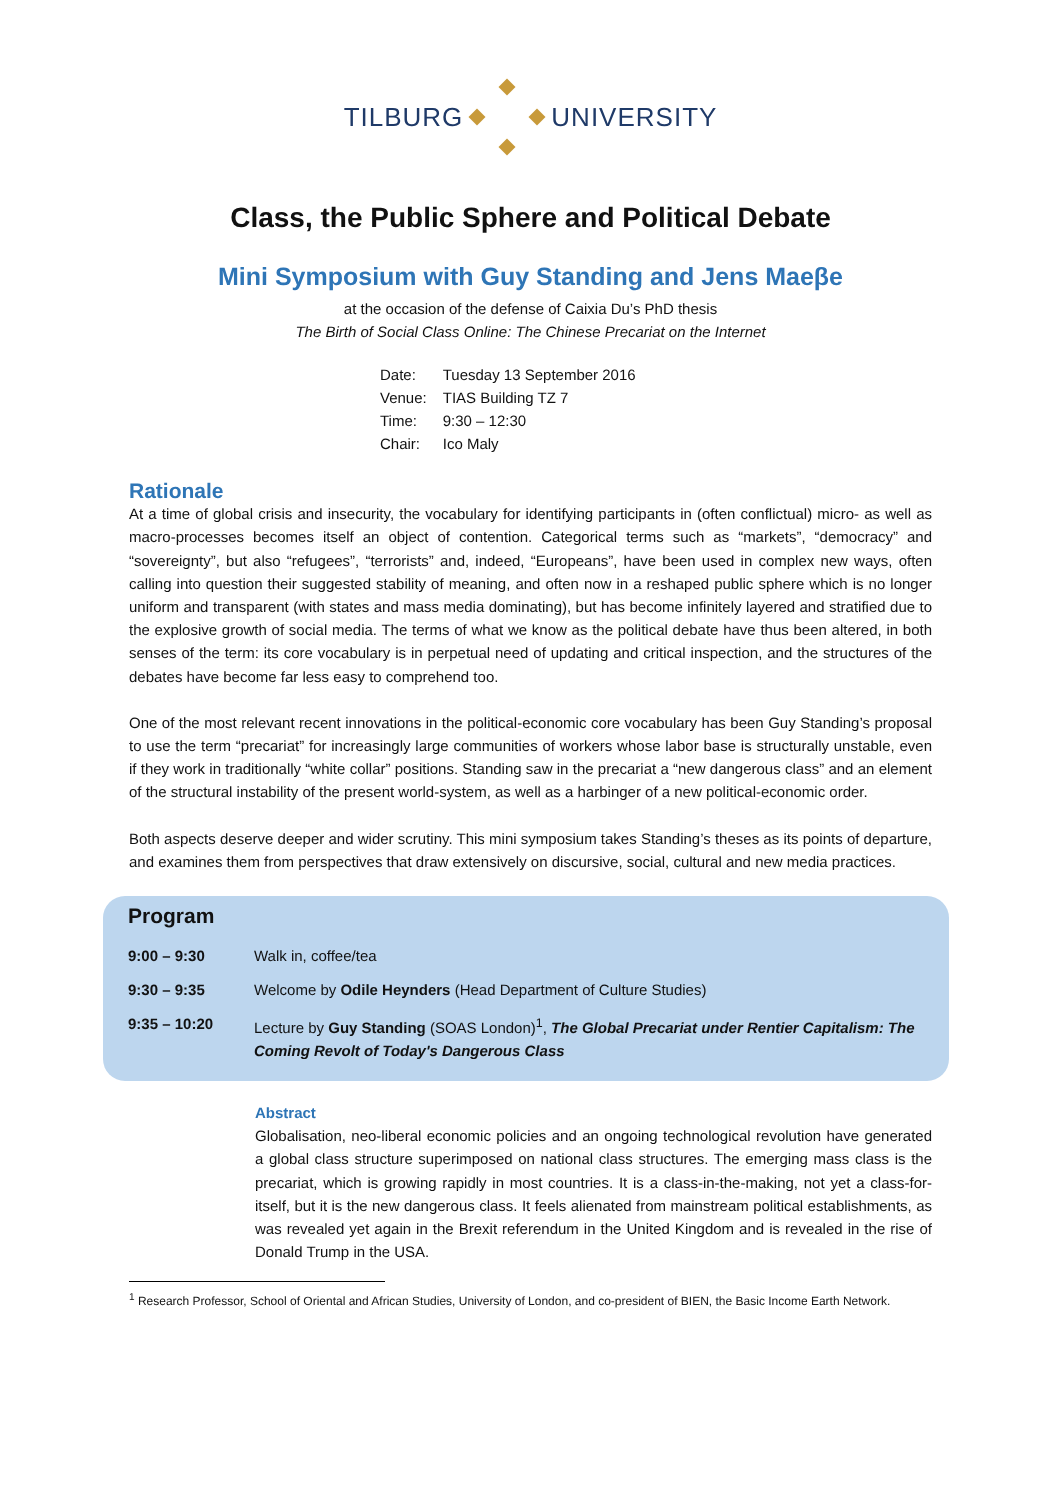TILBURG UNIVERSITY
Class, the Public Sphere and Political Debate
Mini Symposium with Guy Standing and Jens Maeβe
at the occasion of the defense of Caixia Du’s PhD thesis
The Birth of Social Class Online: The Chinese Precariat on the Internet
| Date: | Tuesday 13 September 2016 |
| Venue: | TIAS Building TZ 7 |
| Time: | 9:30 – 12:30 |
| Chair: | Ico Maly |
Rationale
At a time of global crisis and insecurity, the vocabulary for identifying participants in (often conflictual) micro- as well as macro-processes becomes itself an object of contention. Categorical terms such as “markets”, “democracy” and “sovereignty”, but also “refugees”, “terrorists” and, indeed, “Europeans”, have been used in complex new ways, often calling into question their suggested stability of meaning, and often now in a reshaped public sphere which is no longer uniform and transparent (with states and mass media dominating), but has become infinitely layered and stratified due to the explosive growth of social media. The terms of what we know as the political debate have thus been altered, in both senses of the term: its core vocabulary is in perpetual need of updating and critical inspection, and the structures of the debates have become far less easy to comprehend too.
One of the most relevant recent innovations in the political-economic core vocabulary has been Guy Standing’s proposal to use the term “precariat” for increasingly large communities of workers whose labor base is structurally unstable, even if they work in traditionally “white collar” positions. Standing saw in the precariat a “new dangerous class” and an element of the structural instability of the present world-system, as well as a harbinger of a new political-economic order.
Both aspects deserve deeper and wider scrutiny. This mini symposium takes Standing’s theses as its points of departure, and examines them from perspectives that draw extensively on discursive, social, cultural and new media practices.
Program
| 9:00 – 9:30 | Walk in, coffee/tea |
| 9:30 – 9:35 | Welcome by Odile Heynders (Head Department of Culture Studies) |
| 9:35 – 10:20 | Lecture by Guy Standing (SOAS London)<sup>1</sup>, The Global Precariat under Rentier Capitalism: The Coming Revolt of Today's Dangerous Class |
Abstract
Globalisation, neo-liberal economic policies and an ongoing technological revolution have generated a global class structure superimposed on national class structures. The emerging mass class is the precariat, which is growing rapidly in most countries. It is a class-in-the-making, not yet a class-for-itself, but it is the new dangerous class. It feels alienated from mainstream political establishments, as was revealed yet again in the Brexit referendum in the United Kingdom and is revealed in the rise of Donald Trump in the USA.
<sup>1</sup> Research Professor, School of Oriental and African Studies, University of London, and co-president of BIEN, the Basic Income Earth Network.